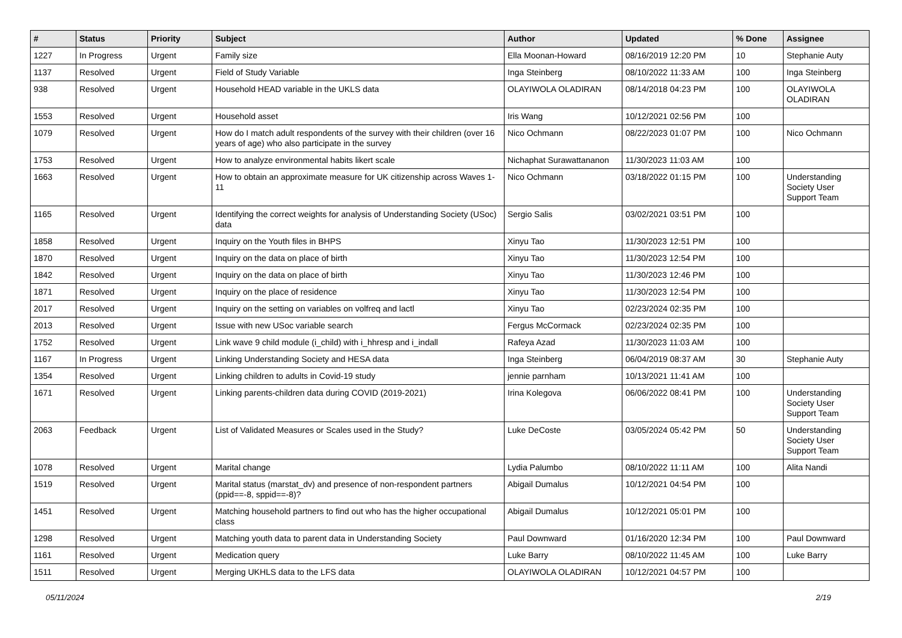| # | Status | Priority | Subject | Author | Updated | % Done | Assignee |
| --- | --- | --- | --- | --- | --- | --- | --- |
| 1227 | In Progress | Urgent | Family size | Ella Moonan-Howard | 08/16/2019 12:20 PM | 10 | Stephanie Auty |
| 1137 | Resolved | Urgent | Field of Study Variable | Inga Steinberg | 08/10/2022 11:33 AM | 100 | Inga Steinberg |
| 938 | Resolved | Urgent | Household HEAD variable in the UKLS data | OLAYIWOLA OLADIRAN | 08/14/2018 04:23 PM | 100 | OLAYIWOLA OLADIRAN |
| 1553 | Resolved | Urgent | Household asset | Iris Wang | 10/12/2021 02:56 PM | 100 | |
| 1079 | Resolved | Urgent | How do I match adult respondents of the survey with their children (over 16 years of age) who also participate in the survey | Nico Ochmann | 08/22/2023 01:07 PM | 100 | Nico Ochmann |
| 1753 | Resolved | Urgent | How to analyze environmental habits likert scale | Nichaphat Surawattananon | 11/30/2023 11:03 AM | 100 | |
| 1663 | Resolved | Urgent | How to obtain an approximate measure for UK citizenship across Waves 1-11 | Nico Ochmann | 03/18/2022 01:15 PM | 100 | Understanding Society User Support Team |
| 1165 | Resolved | Urgent | Identifying the correct weights for analysis of Understanding Society (USoc) data | Sergio Salis | 03/02/2021 03:51 PM | 100 | |
| 1858 | Resolved | Urgent | Inquiry on the Youth files in BHPS | Xinyu Tao | 11/30/2023 12:51 PM | 100 | |
| 1870 | Resolved | Urgent | Inquiry on the data on place of birth | Xinyu Tao | 11/30/2023 12:54 PM | 100 | |
| 1842 | Resolved | Urgent | Inquiry on the data on place of birth | Xinyu Tao | 11/30/2023 12:46 PM | 100 | |
| 1871 | Resolved | Urgent | Inquiry on the place of residence | Xinyu Tao | 11/30/2023 12:54 PM | 100 | |
| 2017 | Resolved | Urgent | Inquiry on the setting on variables on volfreq and lactl | Xinyu Tao | 02/23/2024 02:35 PM | 100 | |
| 2013 | Resolved | Urgent | Issue with new USoc variable search | Fergus McCormack | 02/23/2024 02:35 PM | 100 | |
| 1752 | Resolved | Urgent | Link wave 9 child module (i_child) with i_hhresp and i_indall | Rafeya Azad | 11/30/2023 11:03 AM | 100 | |
| 1167 | In Progress | Urgent | Linking Understanding Society and HESA data | Inga Steinberg | 06/04/2019 08:37 AM | 30 | Stephanie Auty |
| 1354 | Resolved | Urgent | Linking children to adults in Covid-19 study | jennie parnham | 10/13/2021 11:41 AM | 100 | |
| 1671 | Resolved | Urgent | Linking parents-children data during COVID (2019-2021) | Irina Kolegova | 06/06/2022 08:41 PM | 100 | Understanding Society User Support Team |
| 2063 | Feedback | Urgent | List of Validated Measures or Scales used in the Study? | Luke DeCoste | 03/05/2024 05:42 PM | 50 | Understanding Society User Support Team |
| 1078 | Resolved | Urgent | Marital change | Lydia Palumbo | 08/10/2022 11:11 AM | 100 | Alita Nandi |
| 1519 | Resolved | Urgent | Marital status (marstat_dv) and presence of non-respondent partners (ppid==-8, sppid==-8)? | Abigail Dumalus | 10/12/2021 04:54 PM | 100 | |
| 1451 | Resolved | Urgent | Matching household partners to find out who has the higher occupational class | Abigail Dumalus | 10/12/2021 05:01 PM | 100 | |
| 1298 | Resolved | Urgent | Matching youth data to parent data in Understanding Society | Paul Downward | 01/16/2020 12:34 PM | 100 | Paul Downward |
| 1161 | Resolved | Urgent | Medication query | Luke Barry | 08/10/2022 11:45 AM | 100 | Luke Barry |
| 1511 | Resolved | Urgent | Merging UKHLS data to the LFS data | OLAYIWOLA OLADIRAN | 10/12/2021 04:57 PM | 100 | |
05/11/2024 2/19